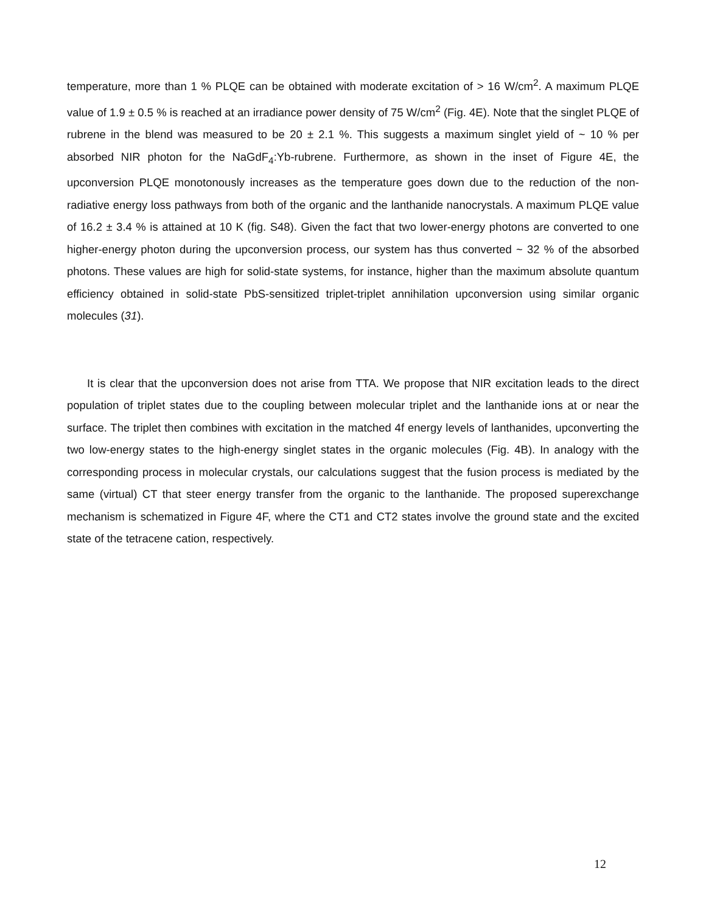temperature, more than 1 % PLQE can be obtained with moderate excitation of > 16 W/cm<sup>2</sup>. A maximum PLQE value of 1.9 ± 0.5 % is reached at an irradiance power density of 75 W/cm<sup>2</sup> (Fig. 4E). Note that the singlet PLQE of rubrene in the blend was measured to be 20 ± 2.1 %. This suggests a maximum singlet yield of ~ 10 % per absorbed NIR photon for the NaGdF<sub>4</sub>:Yb-rubrene. Furthermore, as shown in the inset of Figure 4E, the upconversion PLQE monotonously increases as the temperature goes down due to the reduction of the non-radiative energy loss pathways from both of the organic and the lanthanide nanocrystals. A maximum PLQE value of 16.2 ± 3.4 % is attained at 10 K (fig. S48). Given the fact that two lower-energy photons are converted to one higher-energy photon during the upconversion process, our system has thus converted ~ 32 % of the absorbed photons. These values are high for solid-state systems, for instance, higher than the maximum absolute quantum efficiency obtained in solid-state PbS-sensitized triplet-triplet annihilation upconversion using similar organic molecules (31).
It is clear that the upconversion does not arise from TTA. We propose that NIR excitation leads to the direct population of triplet states due to the coupling between molecular triplet and the lanthanide ions at or near the surface. The triplet then combines with excitation in the matched 4f energy levels of lanthanides, upconverting the two low-energy states to the high-energy singlet states in the organic molecules (Fig. 4B). In analogy with the corresponding process in molecular crystals, our calculations suggest that the fusion process is mediated by the same (virtual) CT that steer energy transfer from the organic to the lanthanide. The proposed superexchange mechanism is schematized in Figure 4F, where the CT1 and CT2 states involve the ground state and the excited state of the tetracene cation, respectively.
12